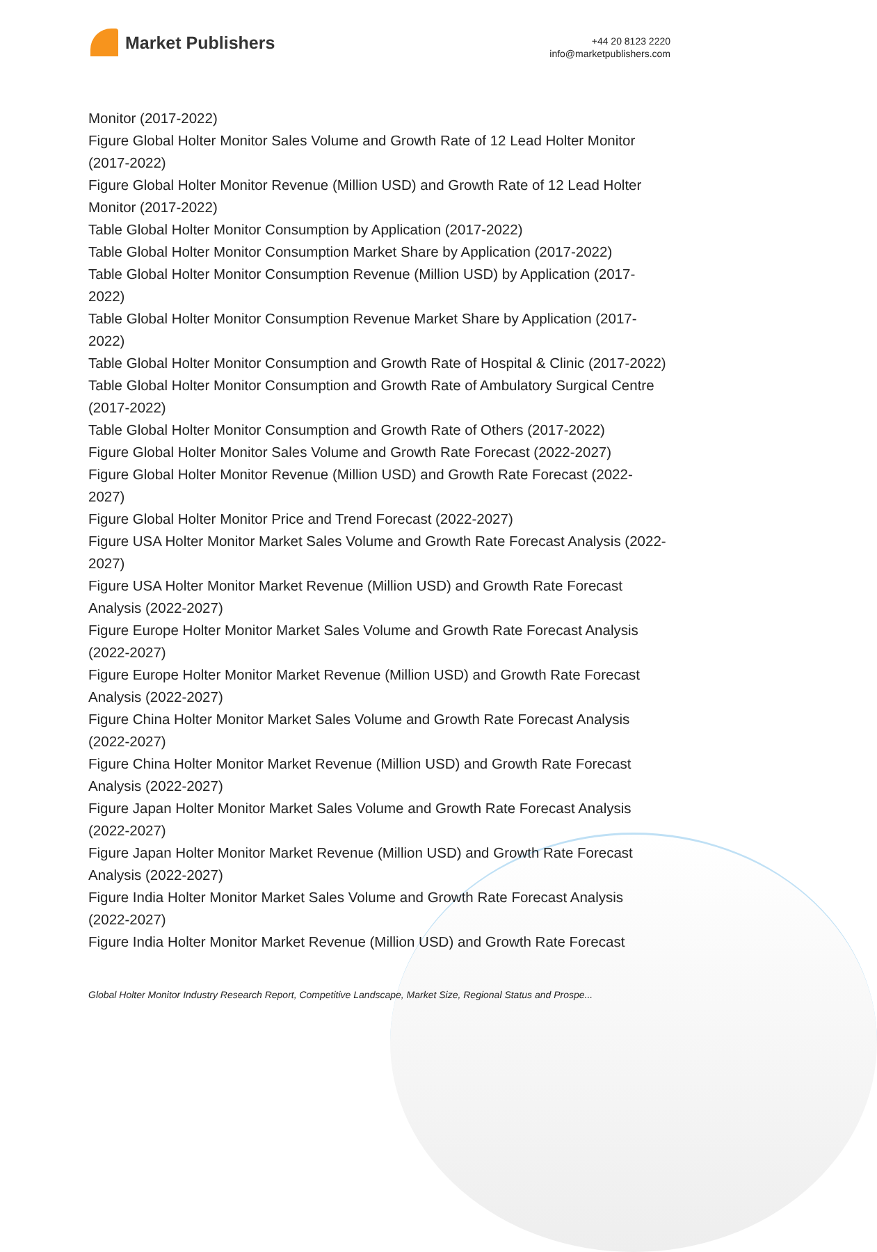Market Publishers
+44 20 8123 2220
info@marketpublishers.com
Monitor (2017-2022)
Figure Global Holter Monitor Sales Volume and Growth Rate of 12 Lead Holter Monitor (2017-2022)
Figure Global Holter Monitor Revenue (Million USD) and Growth Rate of 12 Lead Holter Monitor (2017-2022)
Table Global Holter Monitor Consumption by Application (2017-2022)
Table Global Holter Monitor Consumption Market Share by Application (2017-2022)
Table Global Holter Monitor Consumption Revenue (Million USD) by Application (2017-2022)
Table Global Holter Monitor Consumption Revenue Market Share by Application (2017-2022)
Table Global Holter Monitor Consumption and Growth Rate of Hospital & Clinic (2017-2022)
Table Global Holter Monitor Consumption and Growth Rate of Ambulatory Surgical Centre (2017-2022)
Table Global Holter Monitor Consumption and Growth Rate of Others (2017-2022)
Figure Global Holter Monitor Sales Volume and Growth Rate Forecast (2022-2027)
Figure Global Holter Monitor Revenue (Million USD) and Growth Rate Forecast (2022-2027)
Figure Global Holter Monitor Price and Trend Forecast (2022-2027)
Figure USA Holter Monitor Market Sales Volume and Growth Rate Forecast Analysis (2022-2027)
Figure USA Holter Monitor Market Revenue (Million USD) and Growth Rate Forecast Analysis (2022-2027)
Figure Europe Holter Monitor Market Sales Volume and Growth Rate Forecast Analysis (2022-2027)
Figure Europe Holter Monitor Market Revenue (Million USD) and Growth Rate Forecast Analysis (2022-2027)
Figure China Holter Monitor Market Sales Volume and Growth Rate Forecast Analysis (2022-2027)
Figure China Holter Monitor Market Revenue (Million USD) and Growth Rate Forecast Analysis (2022-2027)
Figure Japan Holter Monitor Market Sales Volume and Growth Rate Forecast Analysis (2022-2027)
Figure Japan Holter Monitor Market Revenue (Million USD) and Growth Rate Forecast Analysis (2022-2027)
Figure India Holter Monitor Market Sales Volume and Growth Rate Forecast Analysis (2022-2027)
Figure India Holter Monitor Market Revenue (Million USD) and Growth Rate Forecast
Global Holter Monitor Industry Research Report, Competitive Landscape, Market Size, Regional Status and Prospe...